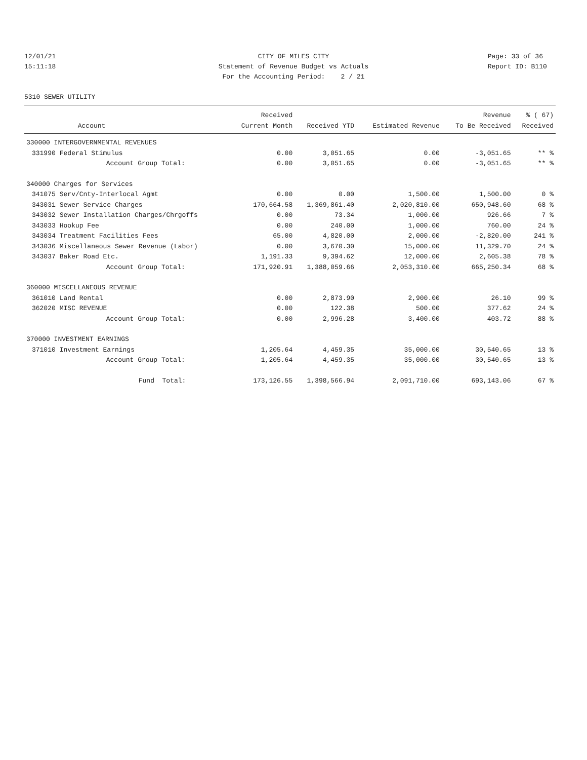12/01/21 CITY OF MILES CITY Page: 33 of 36
15:11:18 Statement of Revenue Budget vs Actuals Report ID: B110
For the Accounting Period: 2 / 21
5310 SEWER UTILITY
| | | Received | | | Revenue | % ( 67) |
| --- | --- | --- | --- | --- | --- | --- |
| | Account | Current Month | Received YTD | Estimated Revenue | To Be Received | Received |
| 330000 INTERGOVERNMENTAL REVENUES | | | | | | |
| 331990 | Federal Stimulus | 0.00 | 3,051.65 | 0.00 | -3,051.65 | ** % |
| | Account Group Total: | 0.00 | 3,051.65 | 0.00 | -3,051.65 | ** % |
| 340000 Charges for Services | | | | | | |
| 341075 | Serv/Cnty-Interlocal Agmt | 0.00 | 0.00 | 1,500.00 | 1,500.00 | 0 % |
| 343031 | Sewer Service Charges | 170,664.58 | 1,369,861.40 | 2,020,810.00 | 650,948.60 | 68 % |
| 343032 | Sewer Installation Charges/Chrgoffs | 0.00 | 73.34 | 1,000.00 | 926.66 | 7 % |
| 343033 | Hookup Fee | 0.00 | 240.00 | 1,000.00 | 760.00 | 24 % |
| 343034 | Treatment Facilities Fees | 65.00 | 4,820.00 | 2,000.00 | -2,820.00 | 241 % |
| 343036 | Miscellaneous Sewer Revenue (Labor) | 0.00 | 3,670.30 | 15,000.00 | 11,329.70 | 24 % |
| 343037 | Baker Road Etc. | 1,191.33 | 9,394.62 | 12,000.00 | 2,605.38 | 78 % |
| | Account Group Total: | 171,920.91 | 1,388,059.66 | 2,053,310.00 | 665,250.34 | 68 % |
| 360000 MISCELLANEOUS REVENUE | | | | | | |
| 361010 | Land Rental | 0.00 | 2,873.90 | 2,900.00 | 26.10 | 99 % |
| 362020 | MISC REVENUE | 0.00 | 122.38 | 500.00 | 377.62 | 24 % |
| | Account Group Total: | 0.00 | 2,996.28 | 3,400.00 | 403.72 | 88 % |
| 370000 INVESTMENT EARNINGS | | | | | | |
| 371010 | Investment Earnings | 1,205.64 | 4,459.35 | 35,000.00 | 30,540.65 | 13 % |
| | Account Group Total: | 1,205.64 | 4,459.35 | 35,000.00 | 30,540.65 | 13 % |
| | Fund Total: | 173,126.55 | 1,398,566.94 | 2,091,710.00 | 693,143.06 | 67 % |